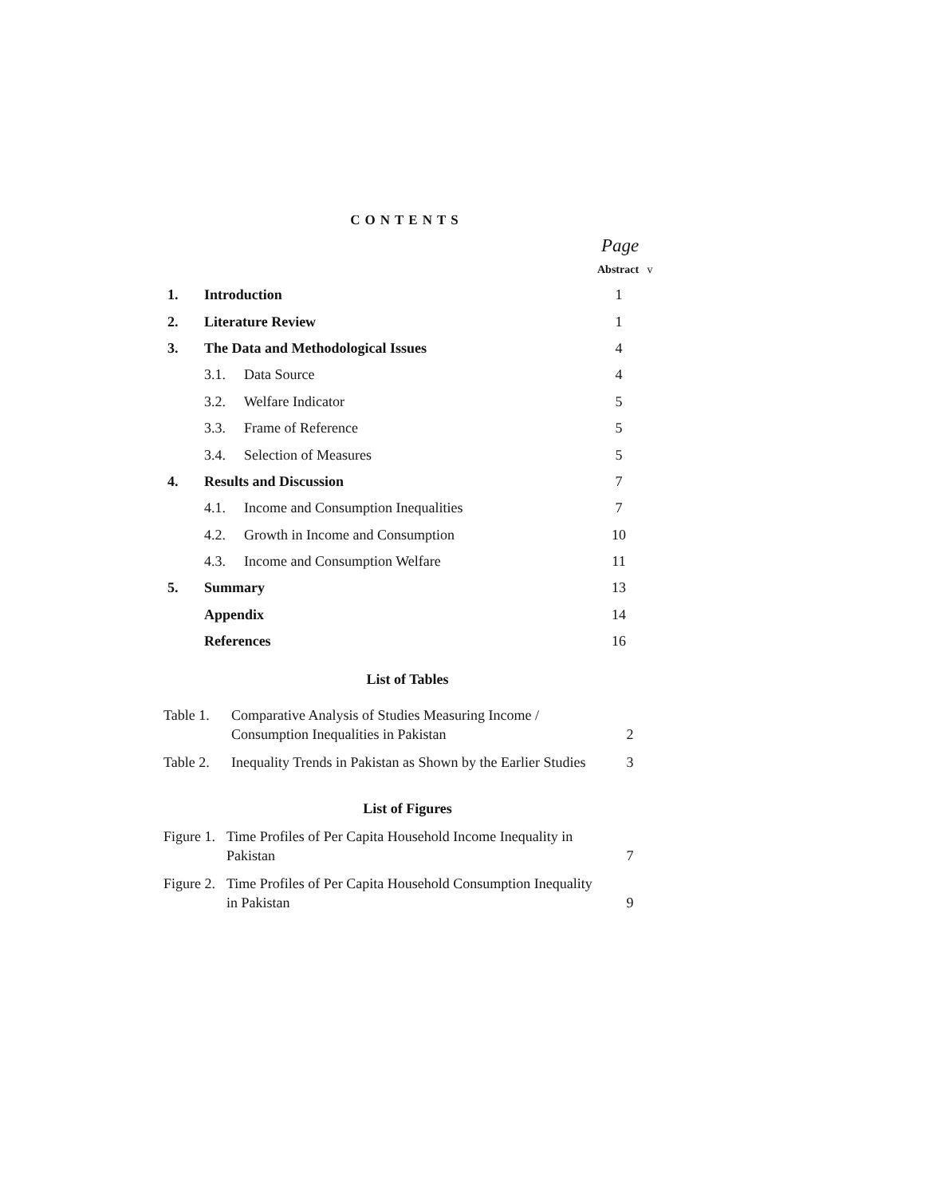CONTENTS
Page
Abstract v
| 1. | Introduction | | 1 |
| 2. | Literature Review | | 1 |
| 3. | The Data and Methodological Issues | | 4 |
| | 3.1. | Data Source | 4 |
| | 3.2. | Welfare Indicator | 5 |
| | 3.3. | Frame of Reference | 5 |
| | 3.4. | Selection of Measures | 5 |
| 4. | Results and Discussion | | 7 |
| | 4.1. | Income and Consumption Inequalities | 7 |
| | 4.2. | Growth in Income and Consumption | 10 |
| | 4.3. | Income and Consumption Welfare | 11 |
| 5. | Summary | | 13 |
| | Appendix | | 14 |
| | References | | 16 |
List of Tables
Table 1. Comparative Analysis of Studies Measuring Income / Consumption Inequalities in Pakistan 2
Table 2. Inequality Trends in Pakistan as Shown by the Earlier Studies 3
List of Figures
Figure 1. Time Profiles of Per Capita Household Income Inequality in Pakistan 7
Figure 2. Time Profiles of Per Capita Household Consumption Inequality in Pakistan 9